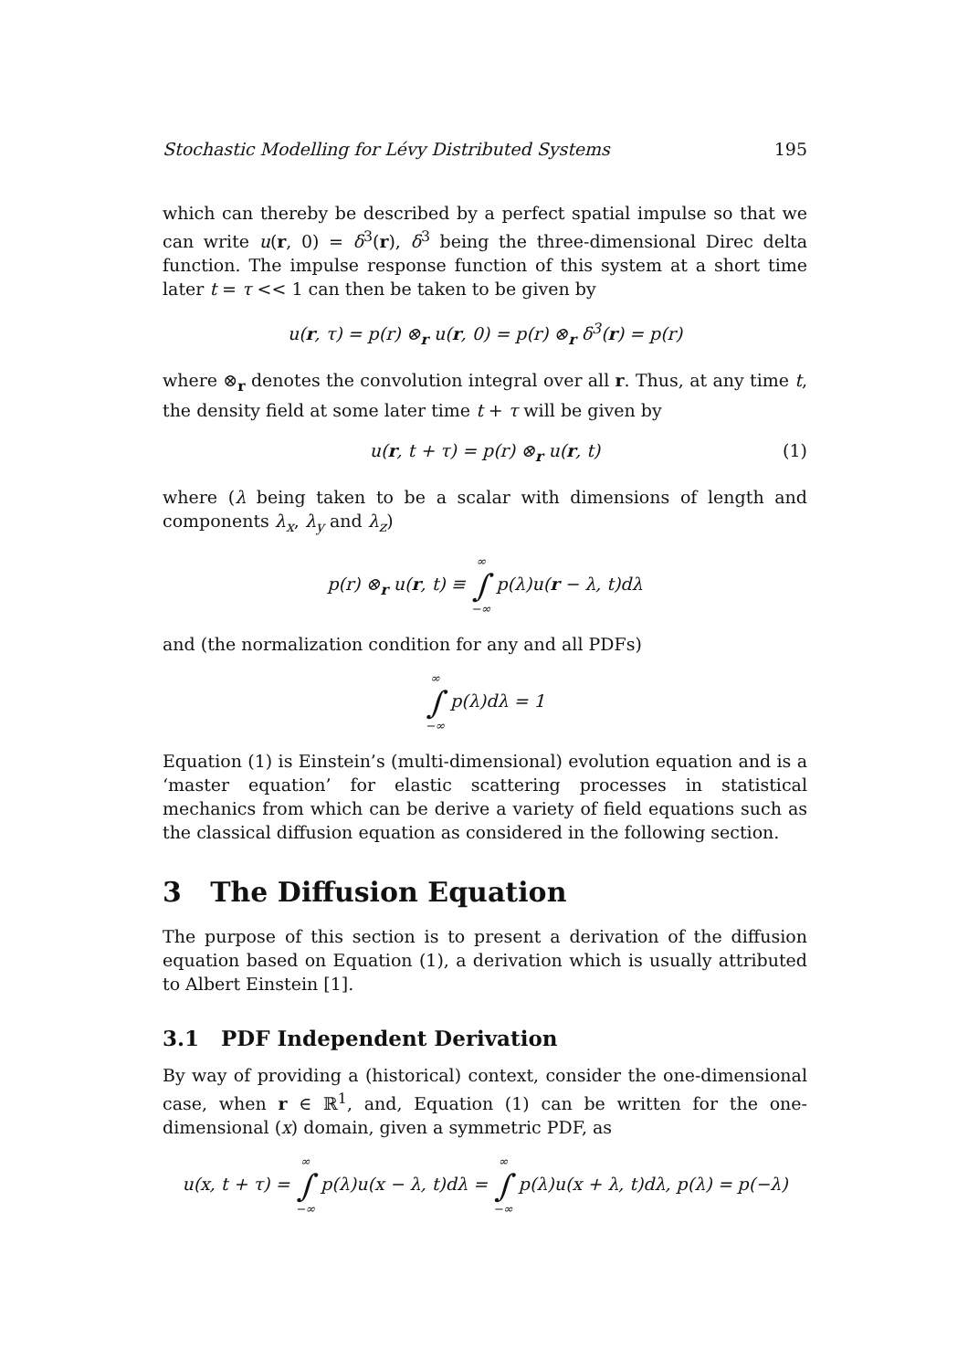Stochastic Modelling for Lévy Distributed Systems 195
which can thereby be described by a perfect spatial impulse so that we can write u(r, 0) = δ<sup>3</sup>(r), δ<sup>3</sup> being the three-dimensional Direc delta function. The impulse response function of this system at a short time later t = τ << 1 can then be taken to be given by
u(r, τ) = p(r) ⊗<sub>r</sub> u(r, 0) = p(r) ⊗<sub>r</sub> δ<sup>3</sup>(r) = p(r)
where ⊗<sub>r</sub> denotes the convolution integral over all r. Thus, at any time t, the density field at some later time t + τ will be given by
u(r, t + τ) = p(r) ⊗<sub>r</sub> u(r, t) (1)
where (λ being taken to be a scalar with dimensions of length and components λ<sub>x</sub>, λ<sub>y</sub> and λ<sub>z</sub>)
p(r) ⊗<sub>r</sub> u(r, t) ≡ ∞ ∫ −∞ p(λ)u(r − λ, t)dλ
and (the normalization condition for any and all PDFs)
∞ ∫ −∞ p(λ)dλ = 1
Equation (1) is Einstein’s (multi-dimensional) evolution equation and is a ‘master equation’ for elastic scattering processes in statistical mechanics from which can be derive a variety of field equations such as the classical diffusion equation as considered in the following section.
3 The Diffusion Equation
The purpose of this section is to present a derivation of the diffusion equation based on Equation (1), a derivation which is usually attributed to Albert Einstein [1].
3.1 PDF Independent Derivation
By way of providing a (historical) context, consider the one-dimensional case, when r ∈ ℝ<sup>1</sup>, and, Equation (1) can be written for the one-dimensional (x) domain, given a symmetric PDF, as
u(x, t + τ) = ∞ ∫ −∞ p(λ)u(x − λ, t)dλ = ∞ ∫ −∞ p(λ)u(x + λ, t)dλ, p(λ) = p(−λ)